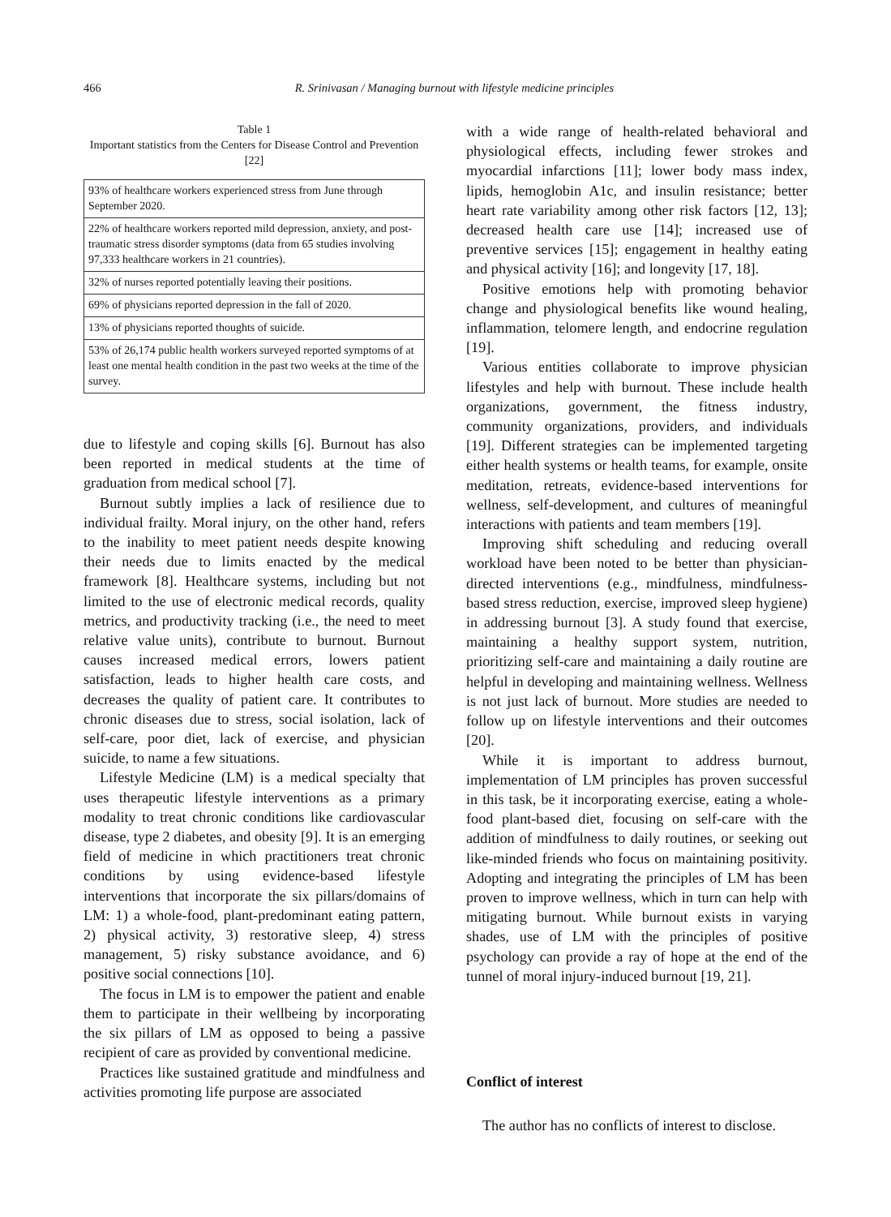466 R. Srinivasan / Managing burnout with lifestyle medicine principles
Table 1
Important statistics from the Centers for Disease Control and Prevention [22]
| 93% of healthcare workers experienced stress from June through September 2020. |
| 22% of healthcare workers reported mild depression, anxiety, and post-traumatic stress disorder symptoms (data from 65 studies involving 97,333 healthcare workers in 21 countries). |
| 32% of nurses reported potentially leaving their positions. |
| 69% of physicians reported depression in the fall of 2020. |
| 13% of physicians reported thoughts of suicide. |
| 53% of 26,174 public health workers surveyed reported symptoms of at least one mental health condition in the past two weeks at the time of the survey. |
due to lifestyle and coping skills [6]. Burnout has also been reported in medical students at the time of graduation from medical school [7].
Burnout subtly implies a lack of resilience due to individual frailty. Moral injury, on the other hand, refers to the inability to meet patient needs despite knowing their needs due to limits enacted by the medical framework [8]. Healthcare systems, including but not limited to the use of electronic medical records, quality metrics, and productivity tracking (i.e., the need to meet relative value units), contribute to burnout. Burnout causes increased medical errors, lowers patient satisfaction, leads to higher health care costs, and decreases the quality of patient care. It contributes to chronic diseases due to stress, social isolation, lack of self-care, poor diet, lack of exercise, and physician suicide, to name a few situations.
Lifestyle Medicine (LM) is a medical specialty that uses therapeutic lifestyle interventions as a primary modality to treat chronic conditions like cardiovascular disease, type 2 diabetes, and obesity [9]. It is an emerging field of medicine in which practitioners treat chronic conditions by using evidence-based lifestyle interventions that incorporate the six pillars/domains of LM: 1) a whole-food, plant-predominant eating pattern, 2) physical activity, 3) restorative sleep, 4) stress management, 5) risky substance avoidance, and 6) positive social connections [10].
The focus in LM is to empower the patient and enable them to participate in their wellbeing by incorporating the six pillars of LM as opposed to being a passive recipient of care as provided by conventional medicine.
Practices like sustained gratitude and mindfulness and activities promoting life purpose are associated
with a wide range of health-related behavioral and physiological effects, including fewer strokes and myocardial infarctions [11]; lower body mass index, lipids, hemoglobin A1c, and insulin resistance; better heart rate variability among other risk factors [12, 13]; decreased health care use [14]; increased use of preventive services [15]; engagement in healthy eating and physical activity [16]; and longevity [17, 18].
Positive emotions help with promoting behavior change and physiological benefits like wound healing, inflammation, telomere length, and endocrine regulation [19].
Various entities collaborate to improve physician lifestyles and help with burnout. These include health organizations, government, the fitness industry, community organizations, providers, and individuals [19]. Different strategies can be implemented targeting either health systems or health teams, for example, onsite meditation, retreats, evidence-based interventions for wellness, self-development, and cultures of meaningful interactions with patients and team members [19].
Improving shift scheduling and reducing overall workload have been noted to be better than physician-directed interventions (e.g., mindfulness, mindfulness-based stress reduction, exercise, improved sleep hygiene) in addressing burnout [3]. A study found that exercise, maintaining a healthy support system, nutrition, prioritizing self-care and maintaining a daily routine are helpful in developing and maintaining wellness. Wellness is not just lack of burnout. More studies are needed to follow up on lifestyle interventions and their outcomes [20].
While it is important to address burnout, implementation of LM principles has proven successful in this task, be it incorporating exercise, eating a whole-food plant-based diet, focusing on self-care with the addition of mindfulness to daily routines, or seeking out like-minded friends who focus on maintaining positivity. Adopting and integrating the principles of LM has been proven to improve wellness, which in turn can help with mitigating burnout. While burnout exists in varying shades, use of LM with the principles of positive psychology can provide a ray of hope at the end of the tunnel of moral injury-induced burnout [19, 21].
Conflict of interest
The author has no conflicts of interest to disclose.